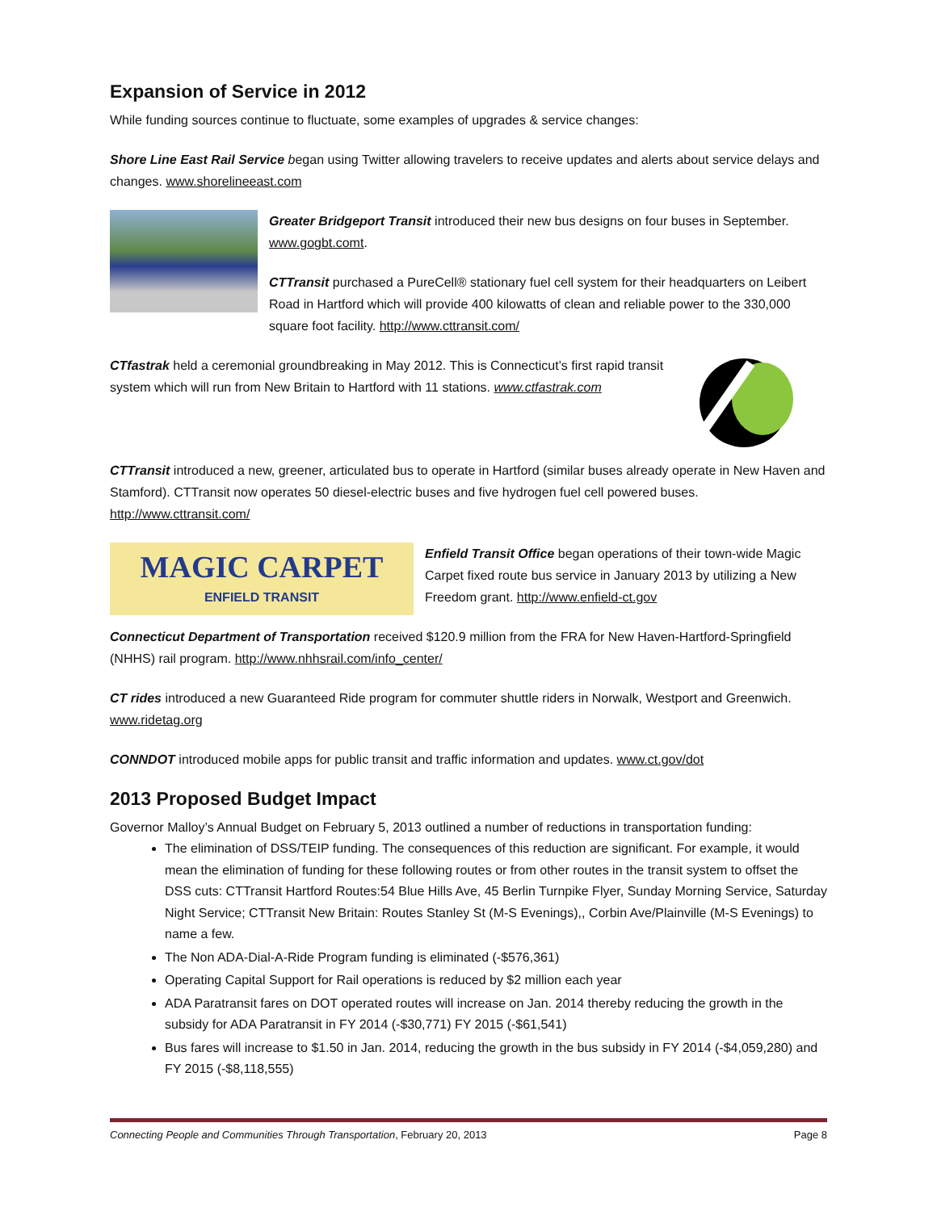Expansion of Service in 2012
While funding sources continue to fluctuate, some examples of upgrades & service changes:
Shore Line East Rail Service began using Twitter allowing travelers to receive updates and alerts about service delays and changes. www.shorelineeast.com
Greater Bridgeport Transit introduced their new bus designs on four buses in September. www.gogbt.comt.
CTTransit purchased a PureCell® stationary fuel cell system for their headquarters on Leibert Road in Hartford which will provide 400 kilowatts of clean and reliable power to the 330,000 square foot facility. http://www.cttransit.com/
CTfastrak held a ceremonial groundbreaking in May 2012. This is Connecticut’s first rapid transit system which will run from New Britain to Hartford with 11 stations. www.ctfastrak.com
CTTransit introduced a new, greener, articulated bus to operate in Hartford (similar buses already operate in New Haven and Stamford). CTTransit now operates 50 diesel-electric buses and five hydrogen fuel cell powered buses. http://www.cttransit.com/
MAGIC CARPET
ENFIELD TRANSIT
Enfield Transit Office began operations of their town-wide Magic Carpet fixed route bus service in January 2013 by utilizing a New Freedom grant. http://www.enfield-ct.gov
Connecticut Department of Transportation received $120.9 million from the FRA for New Haven-Hartford-Springfield (NHHS) rail program. http://www.nhhsrail.com/info_center/
CT rides introduced a new Guaranteed Ride program for commuter shuttle riders in Norwalk, Westport and Greenwich. www.ridetag.org
CONNDOT introduced mobile apps for public transit and traffic information and updates. www.ct.gov/dot
2013 Proposed Budget Impact
Governor Malloy’s Annual Budget on February 5, 2013 outlined a number of reductions in transportation funding:
The elimination of DSS/TEIP funding. The consequences of this reduction are significant. For example, it would mean the elimination of funding for these following routes or from other routes in the transit system to offset the DSS cuts: CTTransit Hartford Routes:54 Blue Hills Ave, 45 Berlin Turnpike Flyer, Sunday Morning Service, Saturday Night Service; CTTransit New Britain: Routes Stanley St (M-S Evenings),, Corbin Ave/Plainville (M-S Evenings) to name a few.
The Non ADA-Dial-A-Ride Program funding is eliminated (-$576,361)
Operating Capital Support for Rail operations is reduced by $2 million each year
ADA Paratransit fares on DOT operated routes will increase on Jan. 2014 thereby reducing the growth in the subsidy for ADA Paratransit in FY 2014 (-$30,771) FY 2015 (-$61,541)
Bus fares will increase to $1.50 in Jan. 2014, reducing the growth in the bus subsidy in FY 2014 (-$4,059,280) and FY 2015 (-$8,118,555)
Connecting People and Communities Through Transportation, February 20, 2013 Page 8